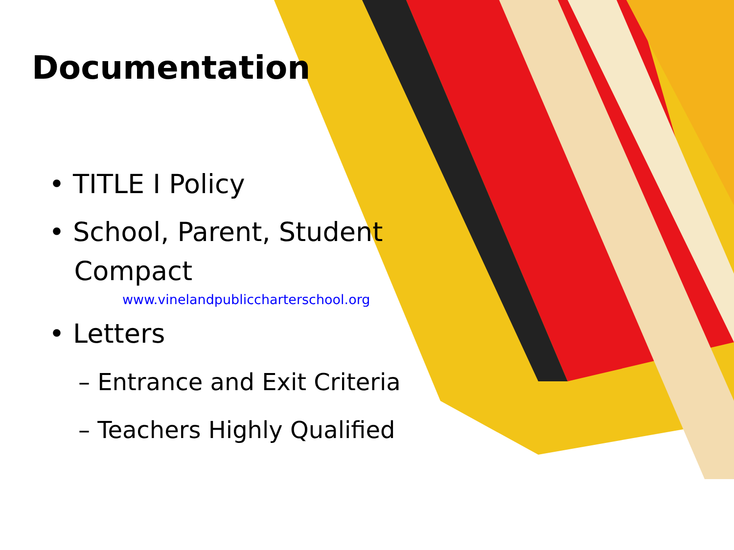Documentation
• TITLE I Policy
• School, Parent, Student
Compact
www.vinelandpubliccharterschool.org
• Letters
– Entrance and Exit Criteria
– Teachers Highly Qualified